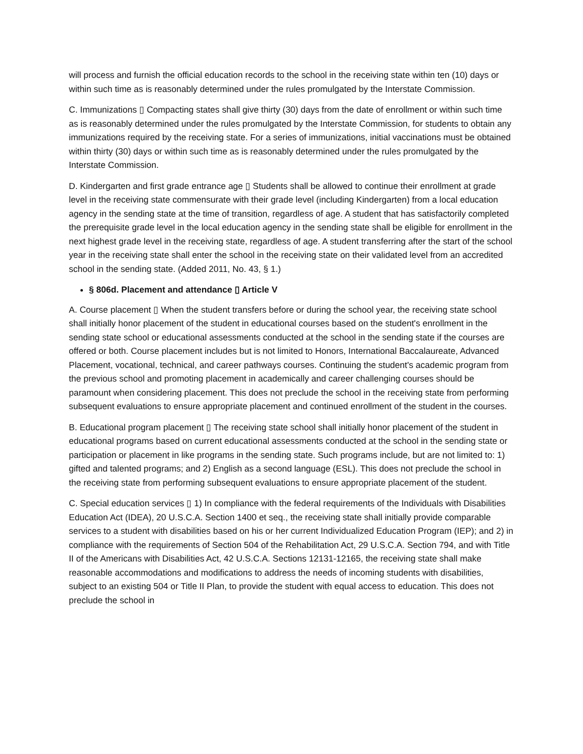will process and furnish the official education records to the school in the receiving state within ten (10) days or within such time as is reasonably determined under the rules promulgated by the Interstate Commission.
C. Immunizations ▯ Compacting states shall give thirty (30) days from the date of enrollment or within such time as is reasonably determined under the rules promulgated by the Interstate Commission, for students to obtain any immunizations required by the receiving state. For a series of immunizations, initial vaccinations must be obtained within thirty (30) days or within such time as is reasonably determined under the rules promulgated by the Interstate Commission.
D. Kindergarten and first grade entrance age ▯ Students shall be allowed to continue their enrollment at grade level in the receiving state commensurate with their grade level (including Kindergarten) from a local education agency in the sending state at the time of transition, regardless of age. A student that has satisfactorily completed the prerequisite grade level in the local education agency in the sending state shall be eligible for enrollment in the next highest grade level in the receiving state, regardless of age. A student transferring after the start of the school year in the receiving state shall enter the school in the receiving state on their validated level from an accredited school in the sending state. (Added 2011, No. 43, § 1.)
§ 806d. Placement and attendance ▯ Article V
A. Course placement ▯ When the student transfers before or during the school year, the receiving state school shall initially honor placement of the student in educational courses based on the student's enrollment in the sending state school or educational assessments conducted at the school in the sending state if the courses are offered or both. Course placement includes but is not limited to Honors, International Baccalaureate, Advanced Placement, vocational, technical, and career pathways courses. Continuing the student's academic program from the previous school and promoting placement in academically and career challenging courses should be paramount when considering placement. This does not preclude the school in the receiving state from performing subsequent evaluations to ensure appropriate placement and continued enrollment of the student in the courses.
B. Educational program placement ▯ The receiving state school shall initially honor placement of the student in educational programs based on current educational assessments conducted at the school in the sending state or participation or placement in like programs in the sending state. Such programs include, but are not limited to: 1) gifted and talented programs; and 2) English as a second language (ESL). This does not preclude the school in the receiving state from performing subsequent evaluations to ensure appropriate placement of the student.
C. Special education services ▯ 1) In compliance with the federal requirements of the Individuals with Disabilities Education Act (IDEA), 20 U.S.C.A. Section 1400 et seq., the receiving state shall initially provide comparable services to a student with disabilities based on his or her current Individualized Education Program (IEP); and 2) in compliance with the requirements of Section 504 of the Rehabilitation Act, 29 U.S.C.A. Section 794, and with Title II of the Americans with Disabilities Act, 42 U.S.C.A. Sections 12131-12165, the receiving state shall make reasonable accommodations and modifications to address the needs of incoming students with disabilities, subject to an existing 504 or Title II Plan, to provide the student with equal access to education. This does not preclude the school in